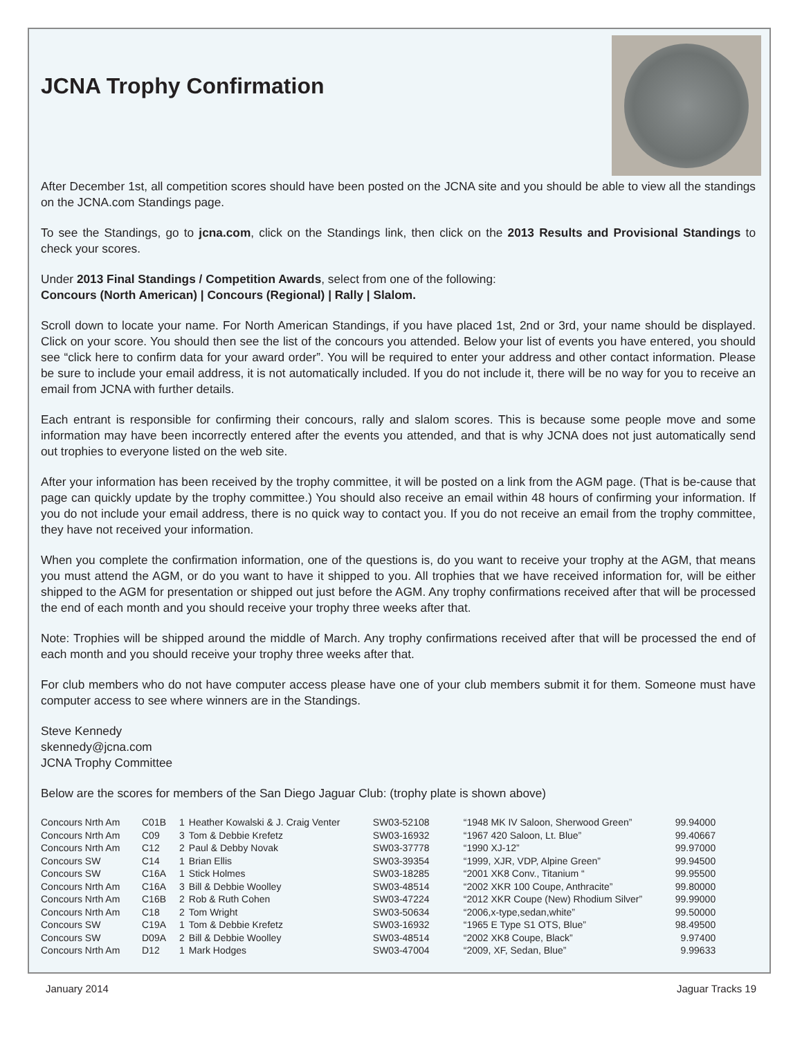JCNA Trophy Confirmation
After December 1st, all competition scores should have been posted on the JCNA site and you should be able to view all the standings on the JCNA.com Standings page.
To see the Standings, go to jcna.com, click on the Standings link, then click on the 2013 Results and Provisional Standings to check your scores.
Under 2013 Final Standings / Competition Awards, select from one of the following:
Concours (North American) | Concours (Regional) | Rally | Slalom.
Scroll down to locate your name. For North American Standings, if you have placed 1st, 2nd or 3rd, your name should be displayed. Click on your score. You should then see the list of the concours you attended. Below your list of events you have entered, you should see “click here to confirm data for your award order”. You will be required to enter your address and other contact information. Please be sure to include your email address, it is not automatically included. If you do not include it, there will be no way for you to receive an email from JCNA with further details.
Each entrant is responsible for confirming their concours, rally and slalom scores. This is because some people move and some information may have been incorrectly entered after the events you attended, and that is why JCNA does not just automatically send out trophies to everyone listed on the web site.
After your information has been received by the trophy committee, it will be posted on a link from the AGM page. (That is be-cause that page can quickly update by the trophy committee.) You should also receive an email within 48 hours of confirming your information. If you do not include your email address, there is no quick way to contact you. If you do not receive an email from the trophy committee, they have not received your information.
When you complete the confirmation information, one of the questions is, do you want to receive your trophy at the AGM, that means you must attend the AGM, or do you want to have it shipped to you. All trophies that we have received information for, will be either shipped to the AGM for presentation or shipped out just before the AGM. Any trophy confirmations received after that will be processed the end of each month and you should receive your trophy three weeks after that.
Note: Trophies will be shipped around the middle of March. Any trophy confirmations received after that will be processed the end of each month and you should receive your trophy three weeks after that.
For club members who do not have computer access please have one of your club members submit it for them. Someone must have computer access to see where winners are in the Standings.
Steve Kennedy
skennedy@jcna.com
JCNA Trophy Committee
Below are the scores for members of the San Diego Jaguar Club: (trophy plate is shown above)
| Concours Nrth Am | C01B | 1 | Heather Kowalski & J. Craig Venter | SW03-52108 | “1948 MK IV Saloon, Sherwood Green” | 99.94000 |
| Concours Nrth Am | C09 | 3 | Tom & Debbie Krefetz | SW03-16932 | “1967 420 Saloon, Lt. Blue” | 99.40667 |
| Concours Nrth Am | C12 | 2 | Paul & Debby Novak | SW03-37778 | “1990 XJ-12” | 99.97000 |
| Concours SW | C14 | 1 | Brian Ellis | SW03-39354 | “1999, XJR, VDP, Alpine Green” | 99.94500 |
| Concours SW | C16A | 1 | Stick Holmes | SW03-18285 | “2001 XK8 Conv., Titanium “ | 99.95500 |
| Concours Nrth Am | C16A | 3 | Bill & Debbie Woolley | SW03-48514 | “2002 XKR 100 Coupe, Anthracite” | 99.80000 |
| Concours Nrth Am | C16B | 2 | Rob & Ruth Cohen | SW03-47224 | “2012 XKR Coupe (New) Rhodium Silver” | 99.99000 |
| Concours Nrth Am | C18 | 2 | Tom Wright | SW03-50634 | “2006,x-type,sedan,white” | 99.50000 |
| Concours SW | C19A | 1 | Tom & Debbie Krefetz | SW03-16932 | “1965 E Type S1 OTS, Blue” | 98.49500 |
| Concours SW | D09A | 2 | Bill & Debbie Woolley | SW03-48514 | “2002 XK8 Coupe, Black” | 9.97400 |
| Concours Nrth Am | D12 | 1 | Mark Hodges | SW03-47004 | “2009, XF, Sedan, Blue” | 9.99633 |
January 2014 Jaguar Tracks 19